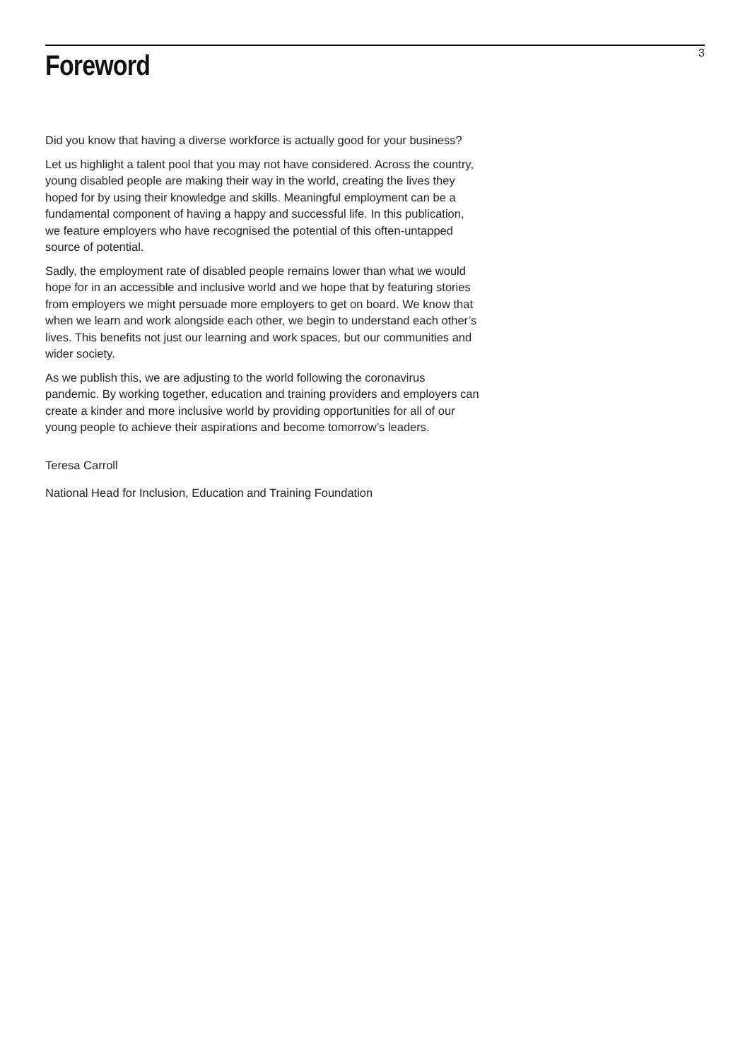Foreword
3
Did you know that having a diverse workforce is actually good for your business?
Let us highlight a talent pool that you may not have considered. Across the country, young disabled people are making their way in the world, creating the lives they hoped for by using their knowledge and skills. Meaningful employment can be a fundamental component of having a happy and successful life. In this publication, we feature employers who have recognised the potential of this often-untapped source of potential.
Sadly, the employment rate of disabled people remains lower than what we would hope for in an accessible and inclusive world and we hope that by featuring stories from employers we might persuade more employers to get on board. We know that when we learn and work alongside each other, we begin to understand each other’s lives. This benefits not just our learning and work spaces, but our communities and wider society.
As we publish this, we are adjusting to the world following the coronavirus pandemic. By working together, education and training providers and employers can create a kinder and more inclusive world by providing opportunities for all of our young people to achieve their aspirations and become tomorrow’s leaders.
Teresa Carroll
National Head for Inclusion, Education and Training Foundation